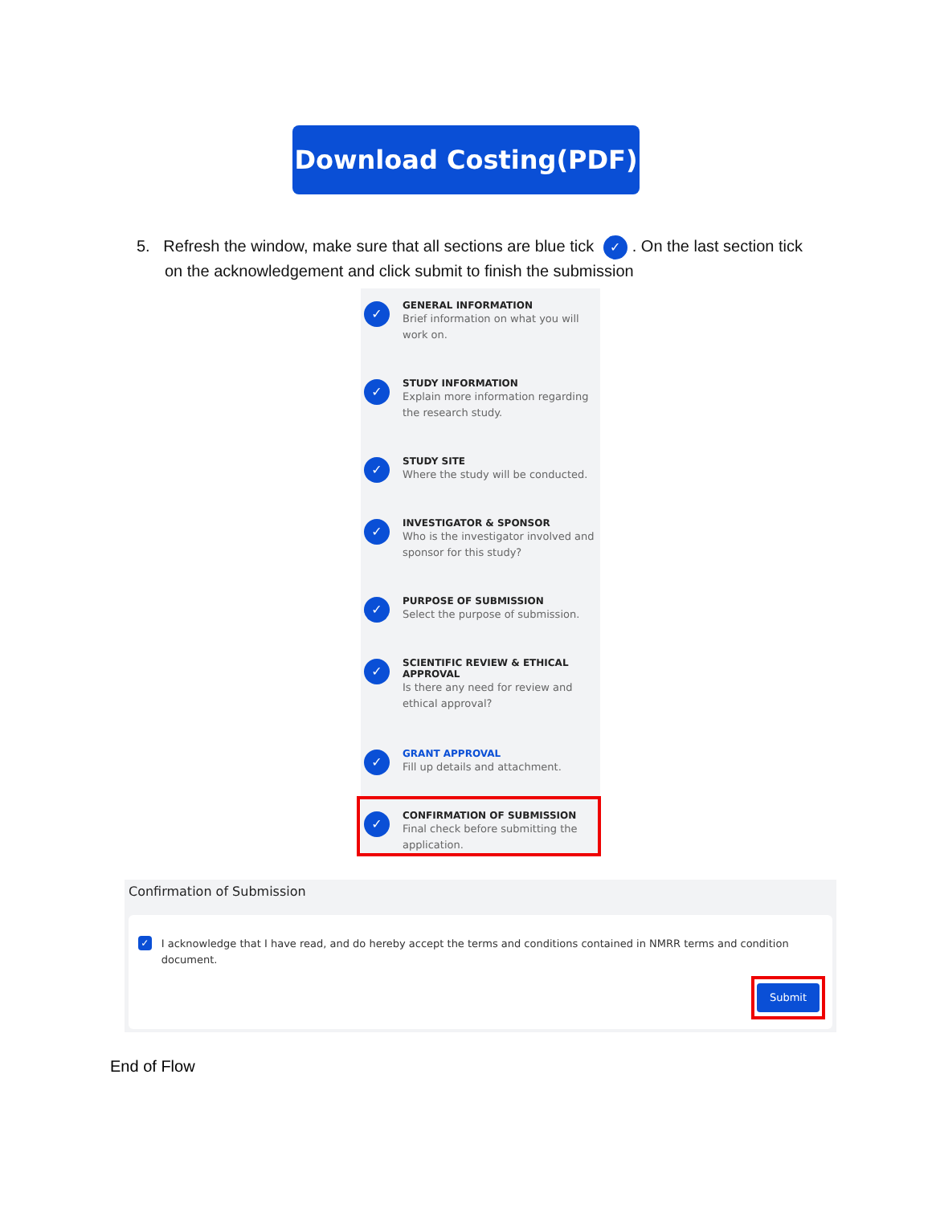Download Costing(PDF)
5. Refresh the window, make sure that all sections are blue tick ✓. On the last section tick
on the acknowledgement and click submit to finish the submission
✓
GENERAL INFORMATION
Brief information on what you will work on.
✓
STUDY INFORMATION
Explain more information regarding the research study.
✓
STUDY SITE
Where the study will be conducted.
✓
INVESTIGATOR & SPONSOR
Who is the investigator involved and sponsor for this study?
✓
PURPOSE OF SUBMISSION
Select the purpose of submission.
✓
SCIENTIFIC REVIEW & ETHICAL APPROVAL
Is there any need for review and ethical approval?
✓
GRANT APPROVAL
Fill up details and attachment.
✓
CONFIRMATION OF SUBMISSION
Final check before submitting the application.
Confirmation of Submission
✓ I acknowledge that I have read, and do hereby accept the terms and conditions contained in NMRR terms and condition document.
Submit
End of Flow